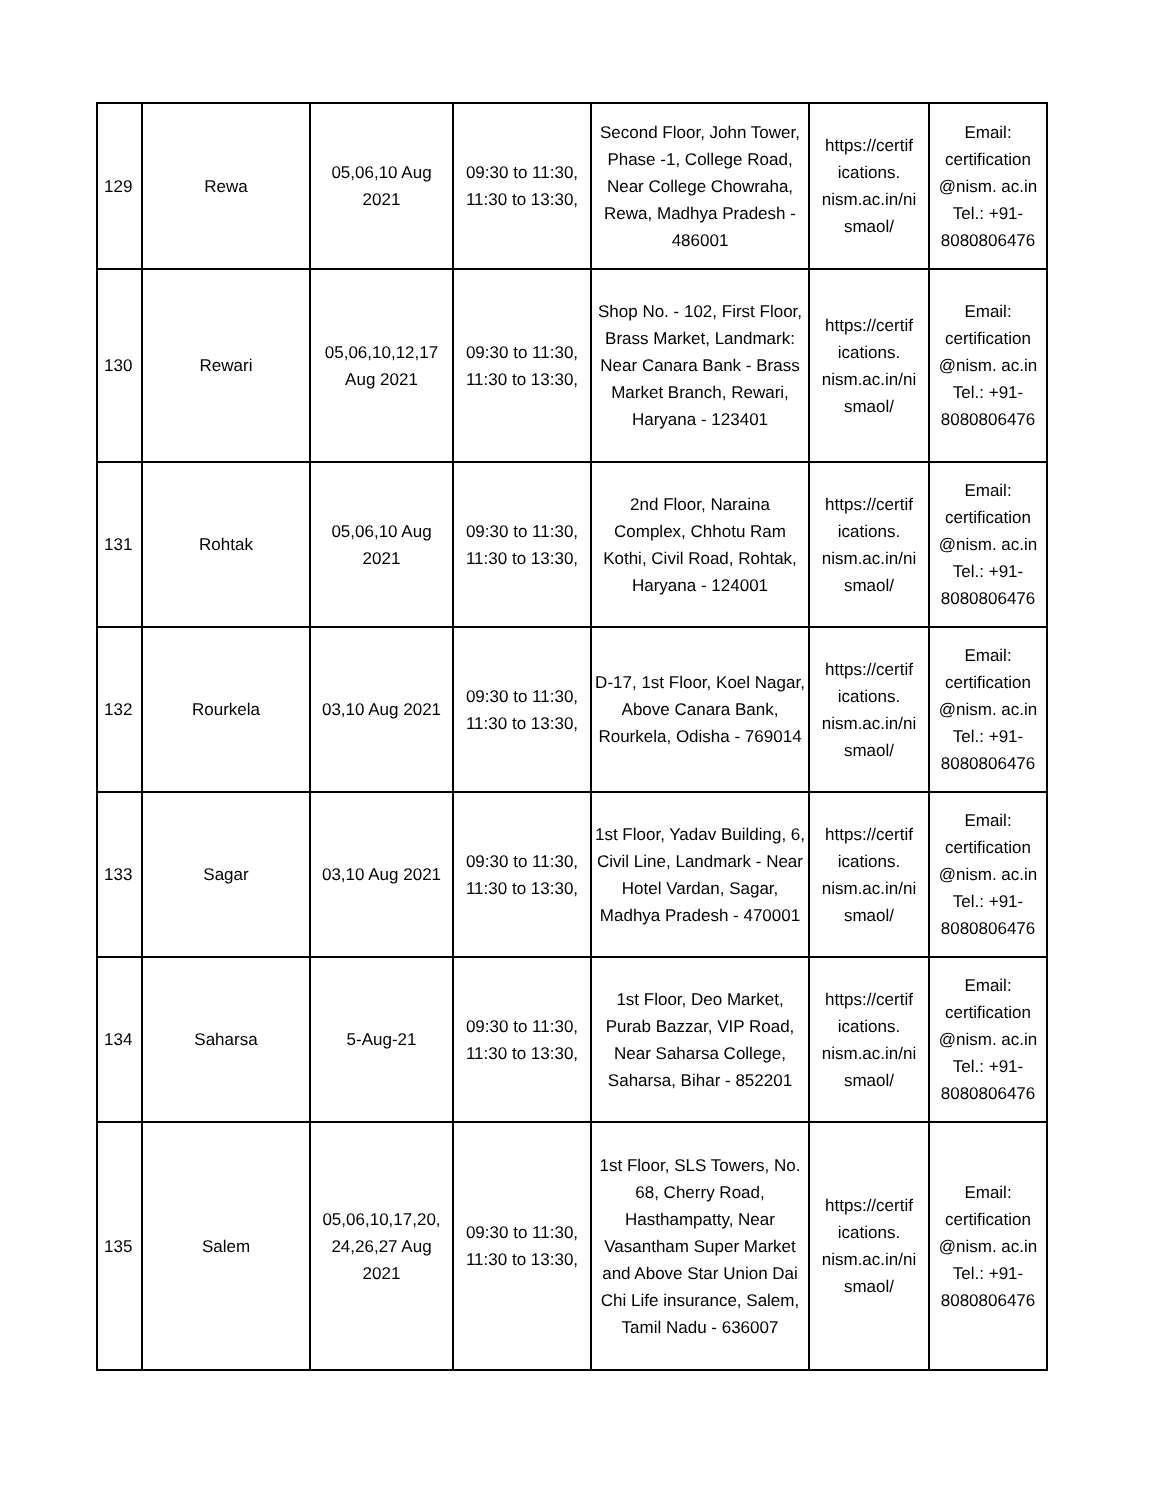| 129 | Rewa | 05,06,10 Aug 2021 | 09:30 to 11:30, 11:30 to 13:30, | Second Floor, John Tower, Phase -1, College Road, Near College Chowraha, Rewa, Madhya Pradesh - 486001 | https://certif ications. nism.ac.in/ni smaol/ | Email: certification @nism. ac.in Tel.: +91- 8080806476 |
| 130 | Rewari | 05,06,10,12,17 Aug 2021 | 09:30 to 11:30, 11:30 to 13:30, | Shop No. - 102, First Floor, Brass Market, Landmark: Near Canara Bank - Brass Market Branch, Rewari, Haryana - 123401 | https://certif ications. nism.ac.in/ni smaol/ | Email: certification @nism. ac.in Tel.: +91- 8080806476 |
| 131 | Rohtak | 05,06,10 Aug 2021 | 09:30 to 11:30, 11:30 to 13:30, | 2nd Floor, Naraina Complex, Chhotu Ram Kothi, Civil Road, Rohtak, Haryana - 124001 | https://certif ications. nism.ac.in/ni smaol/ | Email: certification @nism. ac.in Tel.: +91- 8080806476 |
| 132 | Rourkela | 03,10 Aug 2021 | 09:30 to 11:30, 11:30 to 13:30, | D-17, 1st Floor, Koel Nagar, Above Canara Bank, Rourkela, Odisha - 769014 | https://certif ications. nism.ac.in/ni smaol/ | Email: certification @nism. ac.in Tel.: +91- 8080806476 |
| 133 | Sagar | 03,10 Aug 2021 | 09:30 to 11:30, 11:30 to 13:30, | 1st Floor, Yadav Building, 6, Civil Line, Landmark - Near Hotel Vardan, Sagar, Madhya Pradesh - 470001 | https://certif ications. nism.ac.in/ni smaol/ | Email: certification @nism. ac.in Tel.: +91- 8080806476 |
| 134 | Saharsa | 5-Aug-21 | 09:30 to 11:30, 11:30 to 13:30, | 1st Floor, Deo Market, Purab Bazzar, VIP Road, Near Saharsa College, Saharsa, Bihar - 852201 | https://certif ications. nism.ac.in/ni smaol/ | Email: certification @nism. ac.in Tel.: +91- 8080806476 |
| 135 | Salem | 05,06,10,17,20, 24,26,27 Aug 2021 | 09:30 to 11:30, 11:30 to 13:30, | 1st Floor, SLS Towers, No. 68, Cherry Road, Hasthampatty, Near Vasantham Super Market and Above Star Union Dai Chi Life insurance, Salem, Tamil Nadu - 636007 | https://certif ications. nism.ac.in/ni smaol/ | Email: certification @nism. ac.in Tel.: +91- 8080806476 |